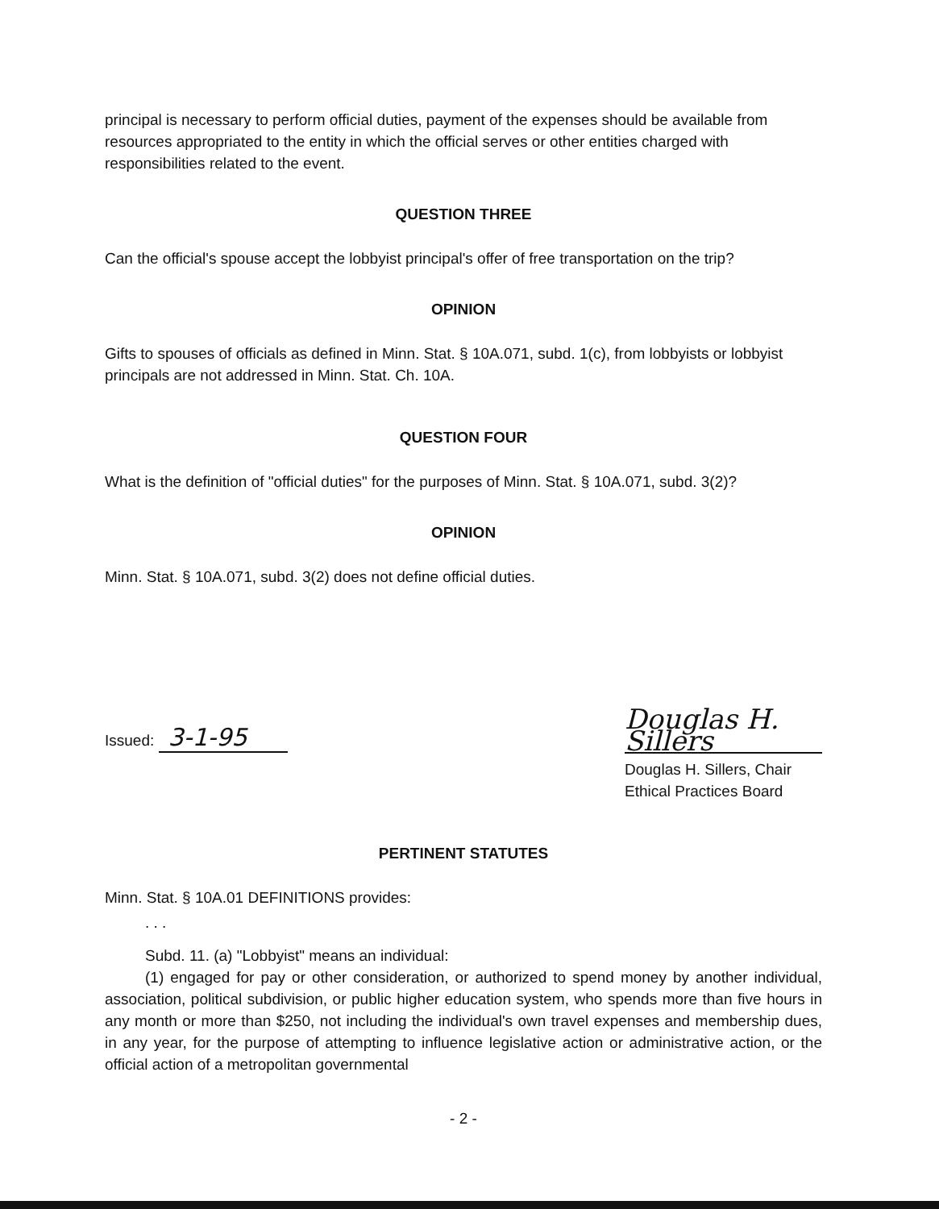principal is necessary to perform official duties, payment of the expenses should be available from resources appropriated to the entity in which the official serves or other entities charged with responsibilities related to the event.
QUESTION THREE
Can the official's spouse accept the lobbyist principal's offer of free transportation on the trip?
OPINION
Gifts to spouses of officials as defined in Minn. Stat. § 10A.071, subd. 1(c), from lobbyists or lobbyist principals are not addressed in Minn. Stat. Ch. 10A.
QUESTION FOUR
What is the definition of "official duties" for the purposes of Minn. Stat. § 10A.071, subd. 3(2)?
OPINION
Minn. Stat. § 10A.071, subd. 3(2) does not define official duties.
Issued: 3-1-95
Douglas H. Sillers
Douglas H. Sillers, Chair
Ethical Practices Board
PERTINENT STATUTES
Minn. Stat. § 10A.01 DEFINITIONS provides:
. . .
Subd. 11. (a) "Lobbyist" means an individual:
(1) engaged for pay or other consideration, or authorized to spend money by another individual, association, political subdivision, or public higher education system, who spends more than five hours in any month or more than $250, not including the individual's own travel expenses and membership dues, in any year, for the purpose of attempting to influence legislative action or administrative action, or the official action of a metropolitan governmental
- 2 -